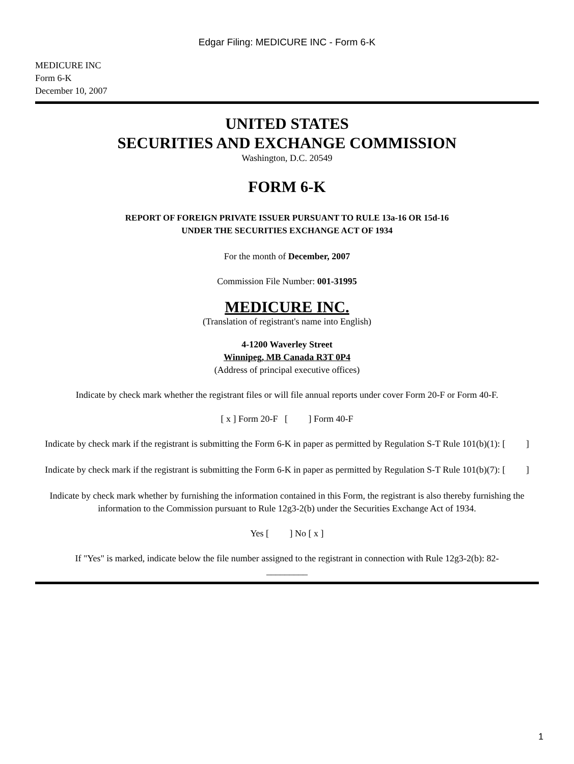Edgar Filing: MEDICURE INC - Form 6-K
MEDICURE INC
Form 6-K
December 10, 2007
UNITED STATES
SECURITIES AND EXCHANGE COMMISSION
Washington, D.C. 20549
FORM 6-K
REPORT OF FOREIGN PRIVATE ISSUER PURSUANT TO RULE 13a-16 OR 15d-16
UNDER THE SECURITIES EXCHANGE ACT OF 1934
For the month of December, 2007
Commission File Number: 001-31995
MEDICURE INC.
(Translation of registrant's name into English)
4-1200 Waverley Street
Winnipeg, MB Canada R3T 0P4
(Address of principal executive offices)
Indicate by check mark whether the registrant files or will file annual reports under cover Form 20-F or Form 40-F.
[ x ] Form 20-F [ ] Form 40-F
Indicate by check mark if the registrant is submitting the Form 6-K in paper as permitted by Regulation S-T Rule 101(b)(1): [ ]
Indicate by check mark if the registrant is submitting the Form 6-K in paper as permitted by Regulation S-T Rule 101(b)(7): [ ]
Indicate by check mark whether by furnishing the information contained in this Form, the registrant is also thereby furnishing the information to the Commission pursuant to Rule 12g3-2(b) under the Securities Exchange Act of 1934.
Yes [ ] No [ x ]
If "Yes" is marked, indicate below the file number assigned to the registrant in connection with Rule 12g3-2(b): 82-
_________
1